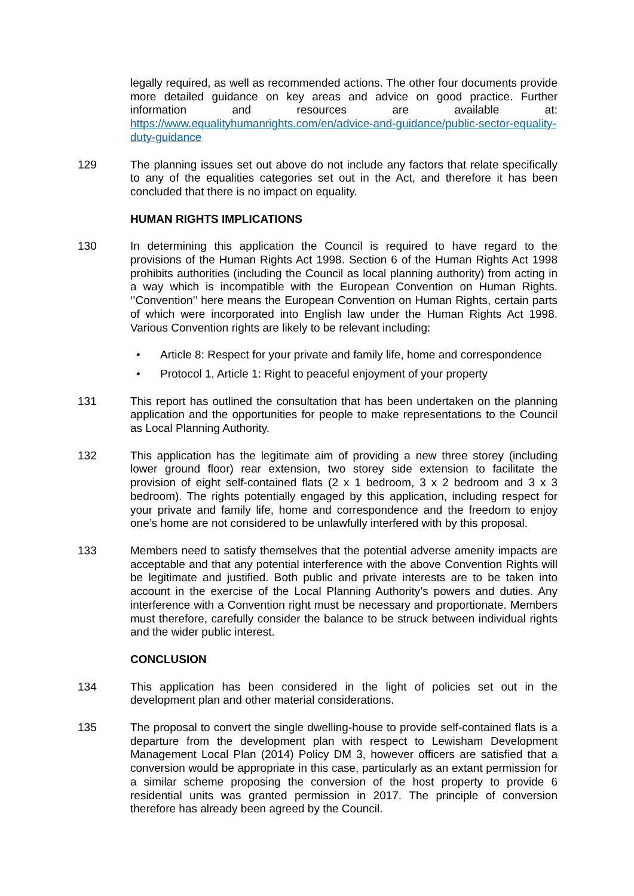legally required, as well as recommended actions. The other four documents provide more detailed guidance on key areas and advice on good practice. Further information and resources are available at: https://www.equalityhumanrights.com/en/advice-and-guidance/public-sector-equality-duty-guidance
129 The planning issues set out above do not include any factors that relate specifically to any of the equalities categories set out in the Act, and therefore it has been concluded that there is no impact on equality.
HUMAN RIGHTS IMPLICATIONS
130 In determining this application the Council is required to have regard to the provisions of the Human Rights Act 1998. Section 6 of the Human Rights Act 1998 prohibits authorities (including the Council as local planning authority) from acting in a way which is incompatible with the European Convention on Human Rights. ‘’Convention’’ here means the European Convention on Human Rights, certain parts of which were incorporated into English law under the Human Rights Act 1998. Various Convention rights are likely to be relevant including:
• Article 8: Respect for your private and family life, home and correspondence
• Protocol 1, Article 1: Right to peaceful enjoyment of your property
131 This report has outlined the consultation that has been undertaken on the planning application and the opportunities for people to make representations to the Council as Local Planning Authority.
132 This application has the legitimate aim of providing a new three storey (including lower ground floor) rear extension, two storey side extension to facilitate the provision of eight self-contained flats (2 x 1 bedroom, 3 x 2 bedroom and 3 x 3 bedroom). The rights potentially engaged by this application, including respect for your private and family life, home and correspondence and the freedom to enjoy one’s home are not considered to be unlawfully interfered with by this proposal.
133 Members need to satisfy themselves that the potential adverse amenity impacts are acceptable and that any potential interference with the above Convention Rights will be legitimate and justified. Both public and private interests are to be taken into account in the exercise of the Local Planning Authority’s powers and duties. Any interference with a Convention right must be necessary and proportionate. Members must therefore, carefully consider the balance to be struck between individual rights and the wider public interest.
CONCLUSION
134 This application has been considered in the light of policies set out in the development plan and other material considerations.
135 The proposal to convert the single dwelling-house to provide self-contained flats is a departure from the development plan with respect to Lewisham Development Management Local Plan (2014) Policy DM 3, however officers are satisfied that a conversion would be appropriate in this case, particularly as an extant permission for a similar scheme proposing the conversion of the host property to provide 6 residential units was granted permission in 2017. The principle of conversion therefore has already been agreed by the Council.